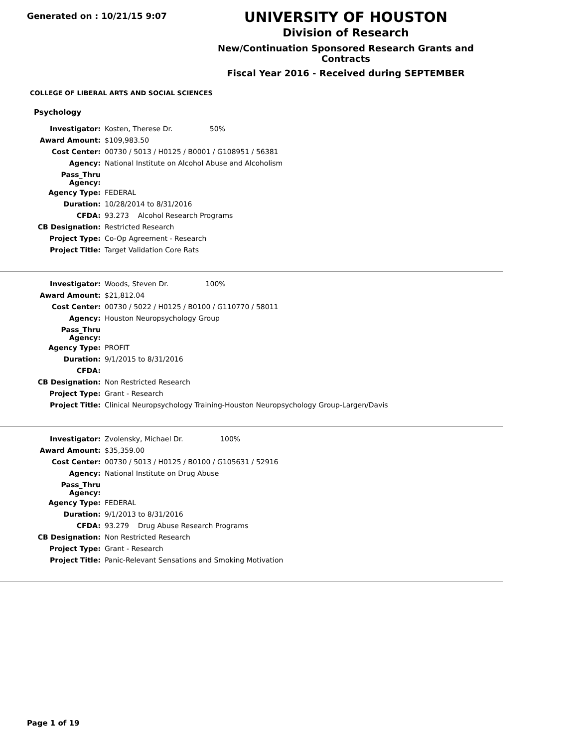Generated on : 10/21/15 9:07
UNIVERSITY OF HOUSTON
Division of Research
New/Continuation Sponsored Research Grants and Contracts
Fiscal Year 2016 - Received during SEPTEMBER
COLLEGE OF LIBERAL ARTS AND SOCIAL SCIENCES
Psychology
| Investigator: | Kosten, Therese Dr. 50% |
| Award Amount: | $109,983.50 |
| Cost Center: | 00730 / 5013 / H0125 / B0001 / G108951 / 56381 |
| Agency: | National Institute on Alcohol Abuse and Alcoholism |
| Pass_Thru Agency: | |
| Agency Type: | FEDERAL |
| Duration: | 10/28/2014 to 8/31/2016 |
| CFDA: | 93.273 Alcohol Research Programs |
| CB Designation: | Restricted Research |
| Project Type: | Co-Op Agreement - Research |
| Project Title: | Target Validation Core Rats |
| Investigator: | Woods, Steven Dr. 100% |
| Award Amount: | $21,812.04 |
| Cost Center: | 00730 / 5022 / H0125 / B0100 / G110770 / 58011 |
| Agency: | Houston Neuropsychology Group |
| Pass_Thru Agency: | |
| Agency Type: | PROFIT |
| Duration: | 9/1/2015 to 8/31/2016 |
| CFDA: | |
| CB Designation: | Non Restricted Research |
| Project Type: | Grant - Research |
| Project Title: | Clinical Neuropsychology Training-Houston Neuropsychology Group-Largen/Davis |
| Investigator: | Zvolensky, Michael Dr. 100% |
| Award Amount: | $35,359.00 |
| Cost Center: | 00730 / 5013 / H0125 / B0100 / G105631 / 52916 |
| Agency: | National Institute on Drug Abuse |
| Pass_Thru Agency: | |
| Agency Type: | FEDERAL |
| Duration: | 9/1/2013 to 8/31/2016 |
| CFDA: | 93.279 Drug Abuse Research Programs |
| CB Designation: | Non Restricted Research |
| Project Type: | Grant - Research |
| Project Title: | Panic-Relevant Sensations and Smoking Motivation |
Page 1 of 19